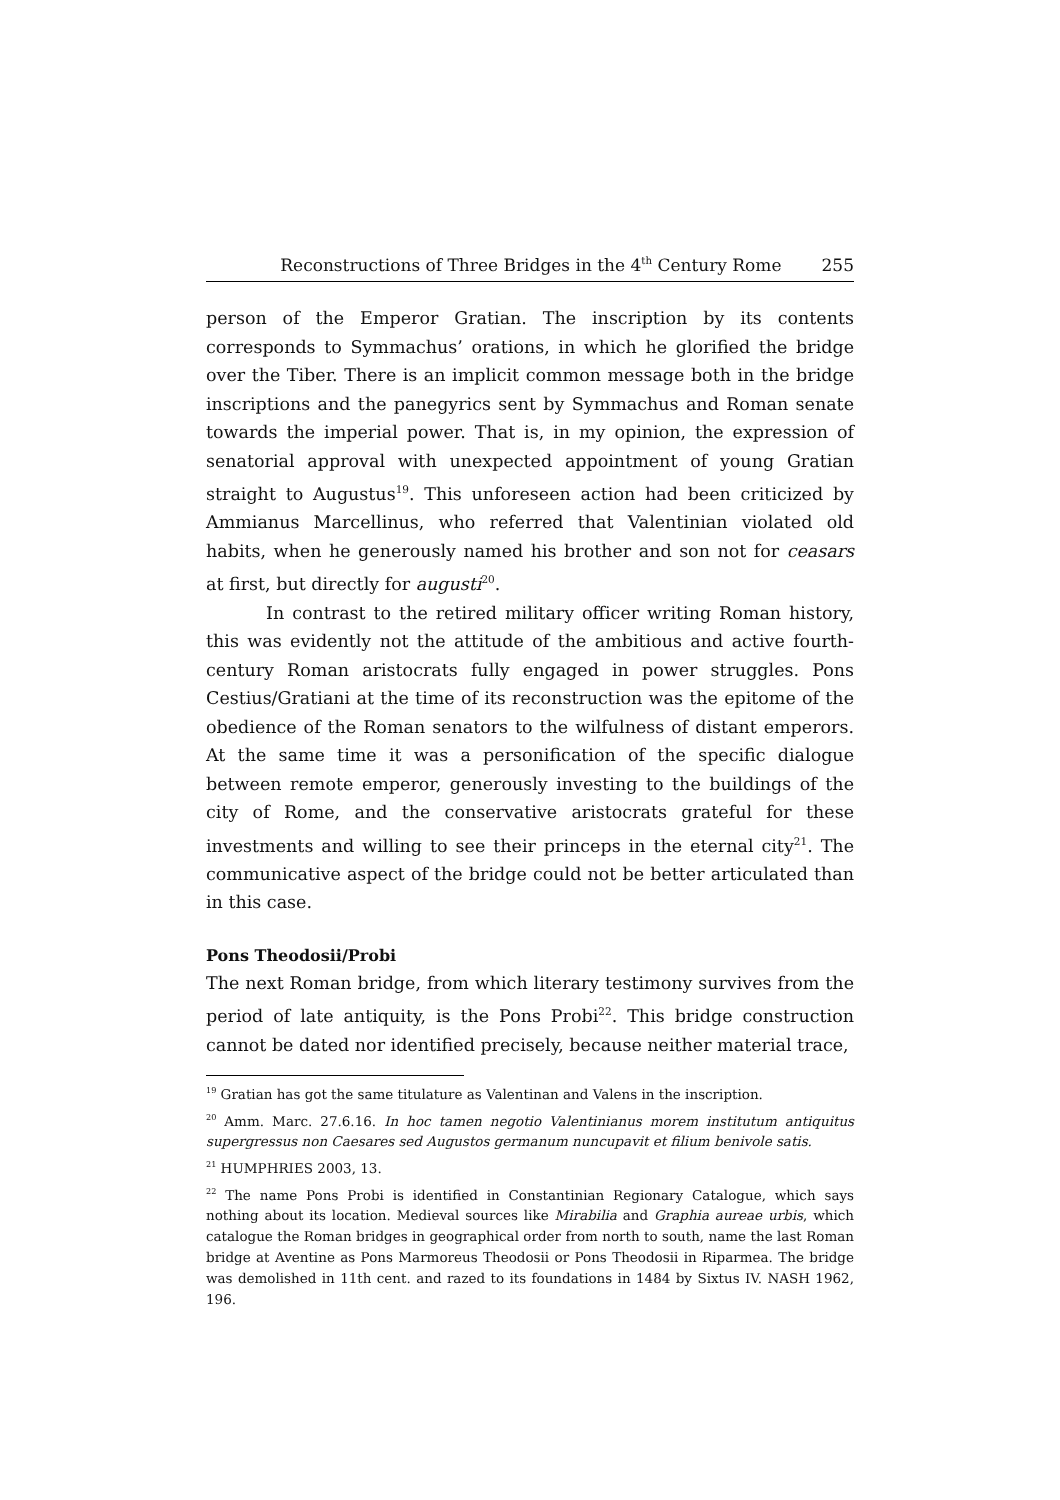Reconstructions of Three Bridges in the 4<sup>th</sup> Century Rome 255
person of the Emperor Gratian. The inscription by its contents corresponds to Symmachus’ orations, in which he glorified the bridge over the Tiber. There is an implicit common message both in the bridge inscriptions and the panegyrics sent by Symmachus and Roman senate towards the imperial power. That is, in my opinion, the expression of senatorial approval with unexpected appointment of young Gratian straight to Augustus<sup>19</sup>. This unforeseen action had been criticized by Ammianus Marcellinus, who referred that Valentinian violated old habits, when he generously named his brother and son not for ceasars at first, but directly for augusti<sup>20</sup>.
In contrast to the retired military officer writing Roman history, this was evidently not the attitude of the ambitious and active fourth-century Roman aristocrats fully engaged in power struggles. Pons Cestius/Gratiani at the time of its reconstruction was the epitome of the obedience of the Roman senators to the wilfulness of distant emperors. At the same time it was a personification of the specific dialogue between remote emperor, generously investing to the buildings of the city of Rome, and the conservative aristocrats grateful for these investments and willing to see their princeps in the eternal city<sup>21</sup>. The communicative aspect of the bridge could not be better articulated than in this case.
Pons Theodosii/Probi
The next Roman bridge, from which literary testimony survives from the period of late antiquity, is the Pons Probi<sup>22</sup>. This bridge construction cannot be dated nor identified precisely, because neither material trace,
<sup>19</sup> Gratian has got the same titulature as Valentinan and Valens in the inscription.
<sup>20</sup> Amm. Marc. 27.6.16. In hoc tamen negotio Valentinianus morem institutum antiquitus supergressus non Caesares sed Augustos germanum nuncupavit et filium benivole satis.
<sup>21</sup> HUMPHRIES 2003, 13.
<sup>22</sup> The name Pons Probi is identified in Constantinian Regionary Catalogue, which says nothing about its location. Medieval sources like Mirabilia and Graphia aureae urbis, which catalogue the Roman bridges in geographical order from north to south, name the last Roman bridge at Aventine as Pons Marmoreus Theodosii or Pons Theodosii in Riparmea. The bridge was demolished in 11th cent. and razed to its foundations in 1484 by Sixtus IV. NASH 1962, 196.